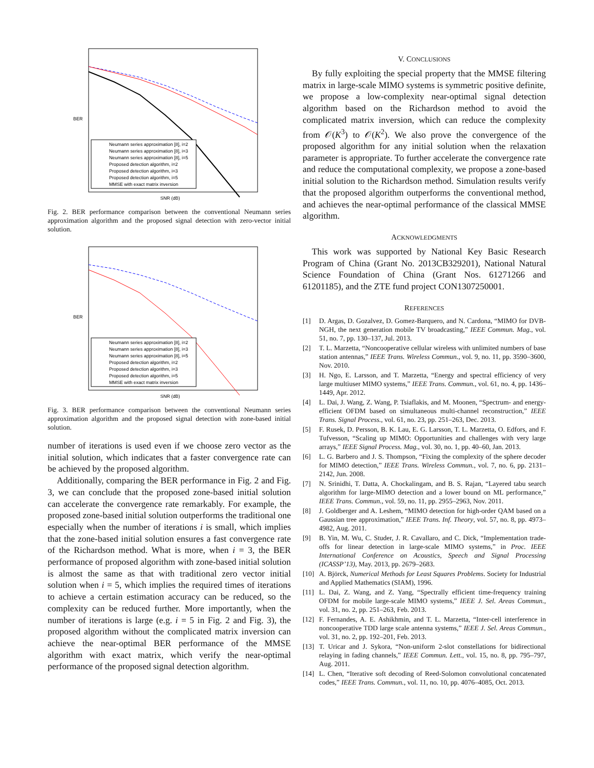BER
SNR (dB)
Neumann series approximation [8], i=2
Neumann series approximation [8], i=3
Neumann series approximation [8], i=5
Proposed detection algorithm, i=2
Proposed detection algorithm, i=3
Proposed detection algorithm, i=5
MMSE with exact matrix inversion
Fig. 2. BER performance comparison between the conventional Neumann series approximation algorithm and the proposed signal detection with zero-vector initial solution.
BER
SNR (dB)
Neumann series approximation [8], i=2
Neumann series approximation [8], i=3
Neumann series approximation [8], i=5
Proposed detection algorithm, i=2
Proposed detection algorithm, i=3
Proposed detection algorithm, i=5
MMSE with exact matrix inversion
Fig. 3. BER performance comparison between the conventional Neumann series approximation algorithm and the proposed signal detection with zone-based initial solution.
number of iterations is used even if we choose zero vector as the initial solution, which indicates that a faster convergence rate can be achieved by the proposed algorithm.
Additionally, comparing the BER performance in Fig. 2 and Fig. 3, we can conclude that the proposed zone-based initial solution can accelerate the convergence rate remarkably. For example, the proposed zone-based initial solution outperforms the traditional one especially when the number of iterations i is small, which implies that the zone-based initial solution ensures a fast convergence rate of the Richardson method. What is more, when i = 3, the BER performance of proposed algorithm with zone-based initial solution is almost the same as that with traditional zero vector initial solution when i = 5, which implies the required times of iterations to achieve a certain estimation accuracy can be reduced, so the complexity can be reduced further. More importantly, when the number of iterations is large (e.g. i = 5 in Fig. 2 and Fig. 3), the proposed algorithm without the complicated matrix inversion can achieve the near-optimal BER performance of the MMSE algorithm with exact matrix, which verify the near-optimal performance of the proposed signal detection algorithm.
V. CONCLUSIONS
By fully exploiting the special property that the MMSE filtering matrix in large-scale MIMO systems is symmetric positive definite, we propose a low-complexity near-optimal signal detection algorithm based on the Richardson method to avoid the complicated matrix inversion, which can reduce the complexity from 𝒪(K<sup>3</sup>) to 𝒪(K<sup>2</sup>). We also prove the convergence of the proposed algorithm for any initial solution when the relaxation parameter is appropriate. To further accelerate the convergence rate and reduce the computational complexity, we propose a zone-based initial solution to the Richardson method. Simulation results verify that the proposed algorithm outperforms the conventional method, and achieves the near-optimal performance of the classical MMSE algorithm.
ACKNOWLEDGMENTS
This work was supported by National Key Basic Research Program of China (Grant No. 2013CB329201), National Natural Science Foundation of China (Grant Nos. 61271266 and 61201185), and the ZTE fund project CON1307250001.
REFERENCES
[1] D. Argas, D. Gozalvez, D. Gomez-Barquero, and N. Cardona, “MIMO for DVB-NGH, the next generation mobile TV broadcasting,” IEEE Commun. Mag., vol. 51, no. 7, pp. 130–137, Jul. 2013.
[2] T. L. Marzetta, “Noncooperative cellular wireless with unlimited numbers of base station antennas,” IEEE Trans. Wireless Commun., vol. 9, no. 11, pp. 3590–3600, Nov. 2010.
[3] H. Ngo, E. Larsson, and T. Marzetta, “Energy and spectral efficiency of very large multiuser MIMO systems,” IEEE Trans. Commun., vol. 61, no. 4, pp. 1436–1449, Apr. 2012.
[4] L. Dai, J. Wang, Z. Wang, P. Tsiaflakis, and M. Moonen, “Spectrum- and energy-efficient OFDM based on simultaneous multi-channel reconstruction,” IEEE Trans. Signal Process., vol. 61, no. 23, pp. 251–263, Dec. 2013.
[5] F. Rusek, D. Persson, B. K. Lau, E. G. Larsson, T. L. Marzetta, O. Edfors, and F. Tufvesson, “Scaling up MIMO: Opportunities and challenges with very large arrays,” IEEE Signal Process. Mag., vol. 30, no. 1, pp. 40–60, Jan. 2013.
[6] L. G. Barbero and J. S. Thompson, “Fixing the complexity of the sphere decoder for MIMO detection,” IEEE Trans. Wireless Commun., vol. 7, no. 6, pp. 2131–2142, Jun. 2008.
[7] N. Srinidhi, T. Datta, A. Chockalingam, and B. S. Rajan, “Layered tabu search algorithm for large-MIMO detection and a lower bound on ML performance,” IEEE Trans. Commun., vol. 59, no. 11, pp. 2955–2963, Nov. 2011.
[8] J. Goldberger and A. Leshem, “MIMO detection for high-order QAM based on a Gaussian tree approximation,” IEEE Trans. Inf. Theory, vol. 57, no. 8, pp. 4973–4982, Aug. 2011.
[9] B. Yin, M. Wu, C. Studer, J. R. Cavallaro, and C. Dick, “Implementation trade-offs for linear detection in large-scale MIMO systems,” in Proc. IEEE International Conference on Acoustics, Speech and Signal Processing (ICASSP’13), May. 2013, pp. 2679–2683.
[10] A. Björck, Numerical Methods for Least Squares Problems. Society for Industrial and Applied Mathematics (SIAM), 1996.
[11] L. Dai, Z. Wang, and Z. Yang, “Spectrally efficient time-frequency training OFDM for mobile large-scale MIMO systems,” IEEE J. Sel. Areas Commun., vol. 31, no. 2, pp. 251–263, Feb. 2013.
[12] F. Fernandes, A. E. Ashikhmin, and T. L. Marzetta, “Inter-cell interference in noncooperative TDD large scale antenna systems,” IEEE J. Sel. Areas Commun., vol. 31, no. 2, pp. 192–201, Feb. 2013.
[13] T. Uricar and J. Sykora, “Non-uniform 2-slot constellations for bidirectional relaying in fading channels,” IEEE Commun. Lett., vol. 15, no. 8, pp. 795–797, Aug. 2011.
[14] L. Chen, “Iterative soft decoding of Reed-Solomon convolutional concatenated codes,” IEEE Trans. Commun., vol. 11, no. 10, pp. 4076–4085, Oct. 2013.